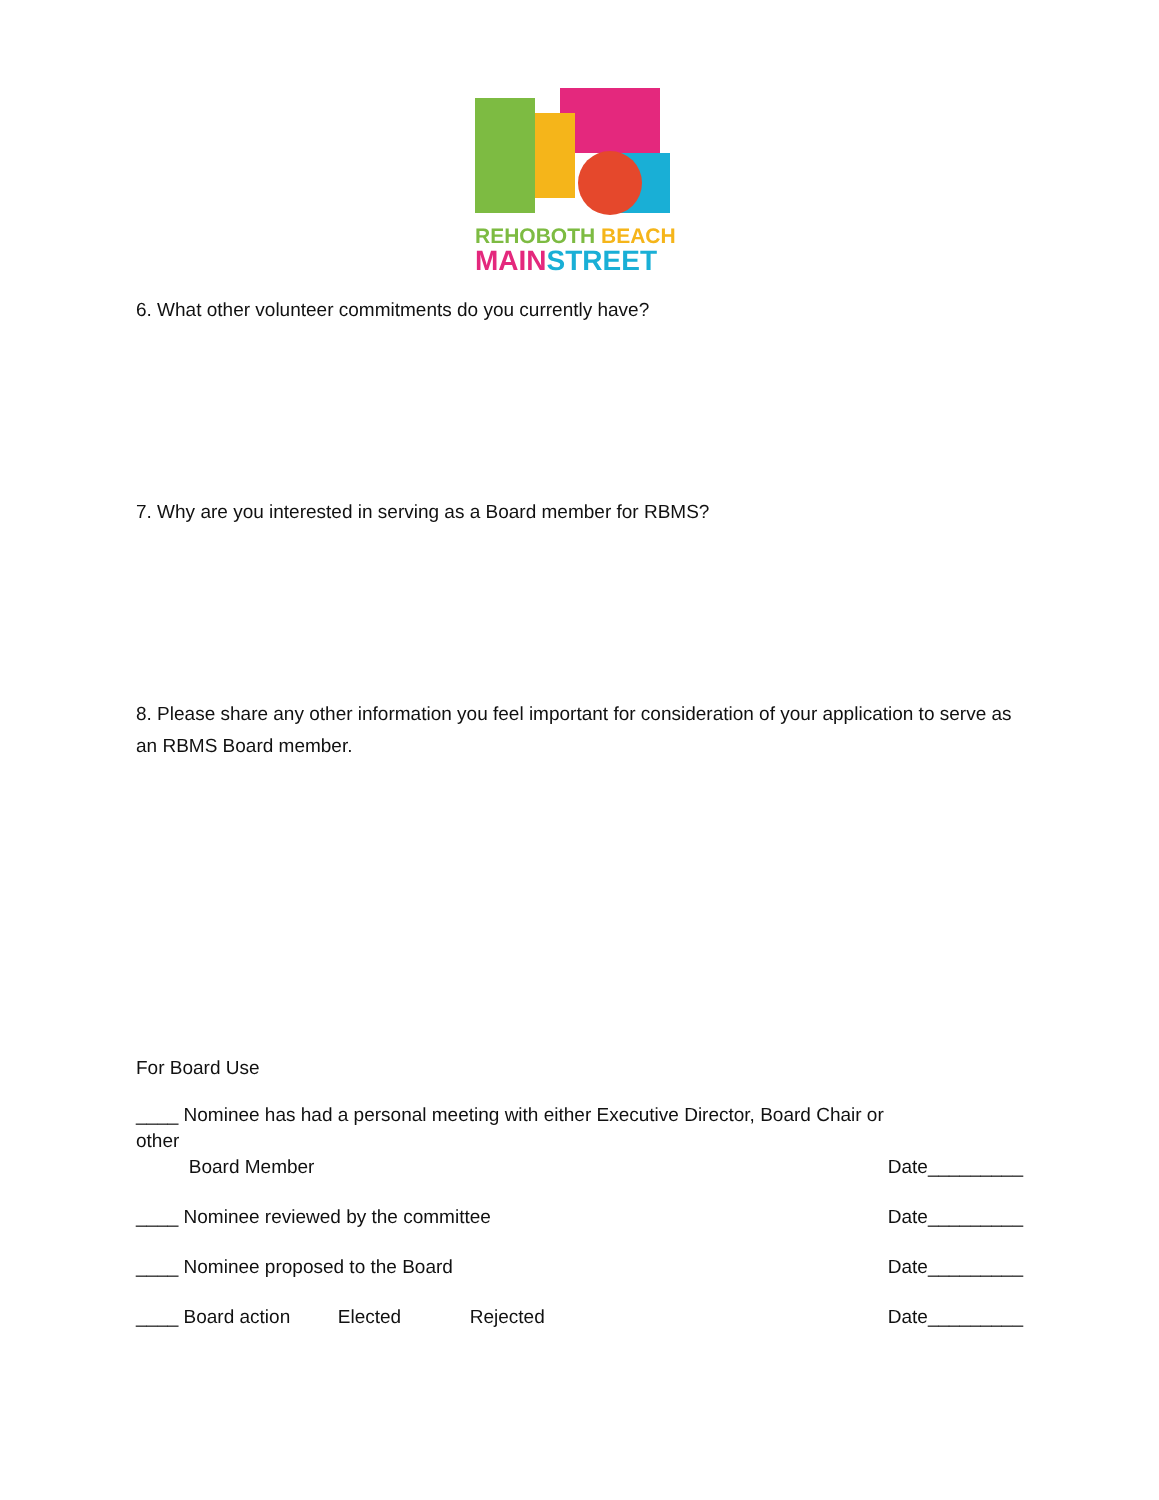REHOBOTH BEACH
MAINSTREET
6. What other volunteer commitments do you currently have?
7. Why are you interested in serving as a Board member for RBMS?
8. Please share any other information you feel important for consideration of your application to serve as an RBMS Board member.
For Board Use
____ Nominee has had a personal meeting with either Executive Director, Board Chair or other
Board Member Date_________
____ Nominee reviewed by the committee Date_________
____ Nominee proposed to the Board Date_________
____ Board action Elected Rejected Date_________